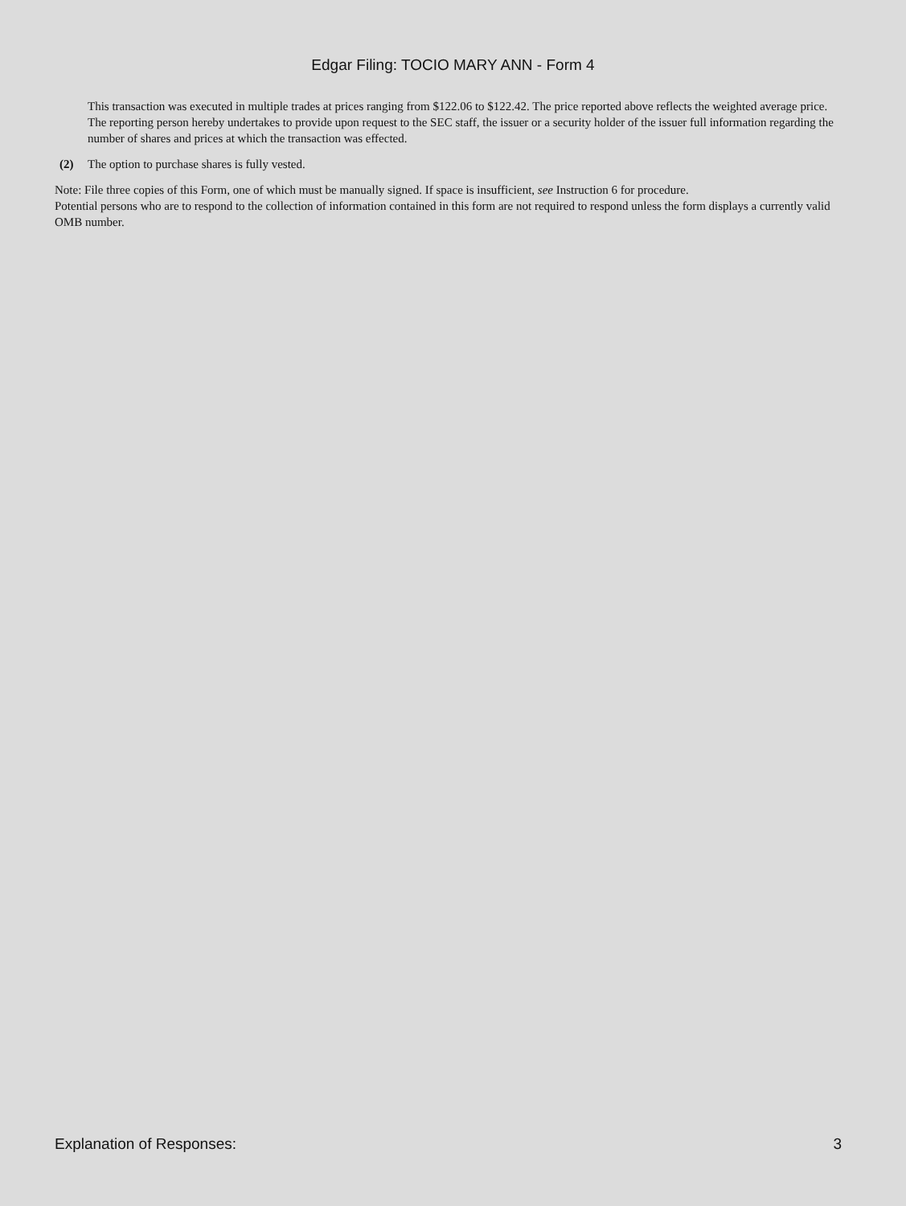Edgar Filing: TOCIO MARY ANN - Form 4
This transaction was executed in multiple trades at prices ranging from $122.06 to $122.42. The price reported above reflects the weighted average price. The reporting person hereby undertakes to provide upon request to the SEC staff, the issuer or a security holder of the issuer full information regarding the number of shares and prices at which the transaction was effected.
(2) The option to purchase shares is fully vested.
Note: File three copies of this Form, one of which must be manually signed. If space is insufficient, see Instruction 6 for procedure.
Potential persons who are to respond to the collection of information contained in this form are not required to respond unless the form displays a currently valid OMB number.
Explanation of Responses: 3